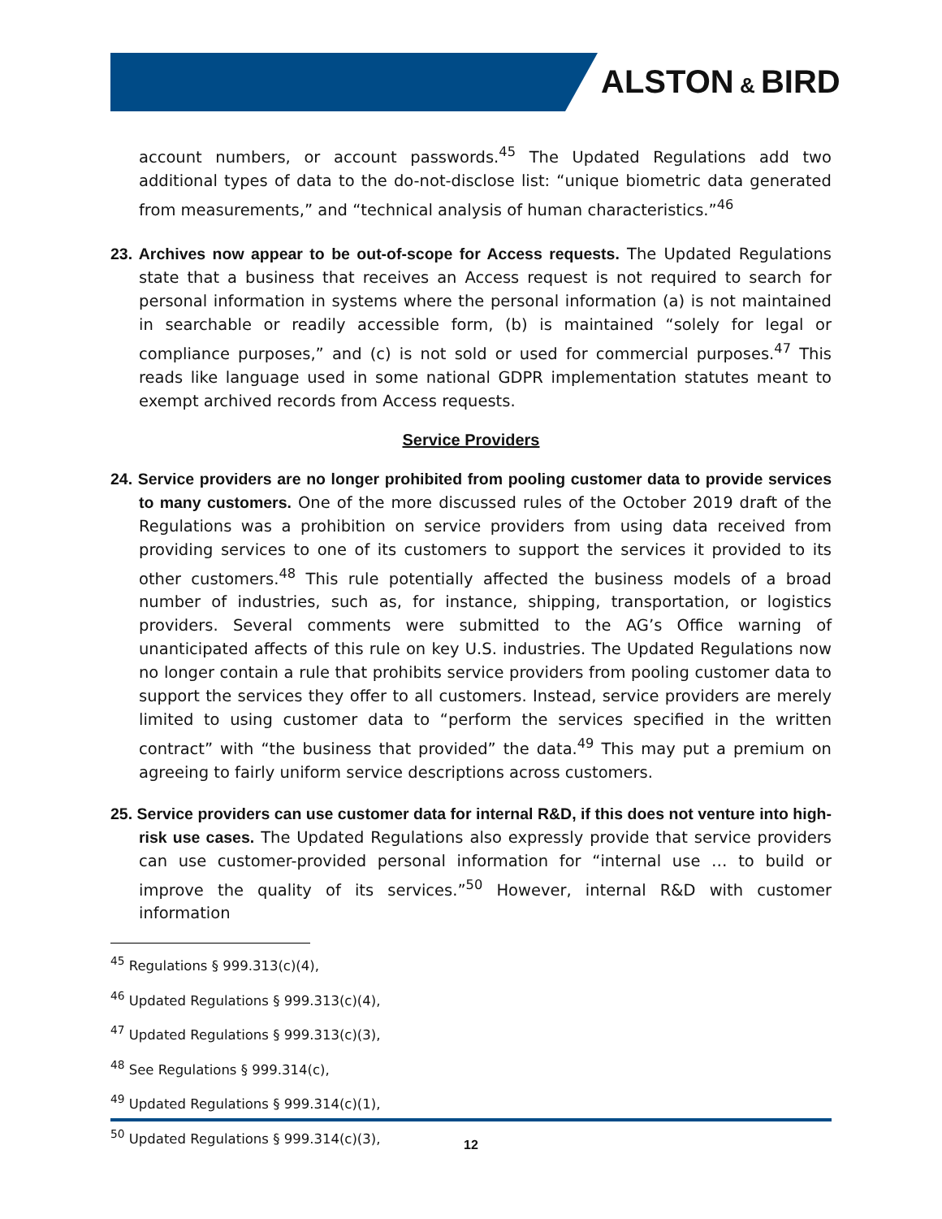ALSTON & BIRD
account numbers, or account passwords.<sup>45</sup> The Updated Regulations add two additional types of data to the do-not-disclose list: “unique biometric data generated from measurements,” and “technical analysis of human characteristics.”<sup>46</sup>
23. Archives now appear to be out-of-scope for Access requests. The Updated Regulations state that a business that receives an Access request is not required to search for personal information in systems where the personal information (a) is not maintained in searchable or readily accessible form, (b) is maintained “solely for legal or compliance purposes,” and (c) is not sold or used for commercial purposes.<sup>47</sup> This reads like language used in some national GDPR implementation statutes meant to exempt archived records from Access requests.
Service Providers
24. Service providers are no longer prohibited from pooling customer data to provide services to many customers. One of the more discussed rules of the October 2019 draft of the Regulations was a prohibition on service providers from using data received from providing services to one of its customers to support the services it provided to its other customers.<sup>48</sup> This rule potentially affected the business models of a broad number of industries, such as, for instance, shipping, transportation, or logistics providers. Several comments were submitted to the AG’s Office warning of unanticipated affects of this rule on key U.S. industries. The Updated Regulations now no longer contain a rule that prohibits service providers from pooling customer data to support the services they offer to all customers. Instead, service providers are merely limited to using customer data to “perform the services specified in the written contract” with “the business that provided” the data.<sup>49</sup> This may put a premium on agreeing to fairly uniform service descriptions across customers.
25. Service providers can use customer data for internal R&D, if this does not venture into high-risk use cases. The Updated Regulations also expressly provide that service providers can use customer-provided personal information for “internal use … to build or improve the quality of its services.”<sup>50</sup> However, internal R&D with customer information
<sup>45</sup> Regulations § 999.313(c)(4),
<sup>46</sup> Updated Regulations § 999.313(c)(4),
<sup>47</sup> Updated Regulations § 999.313(c)(3),
<sup>48</sup> See Regulations § 999.314(c),
<sup>49</sup> Updated Regulations § 999.314(c)(1),
<sup>50</sup> Updated Regulations § 999.314(c)(3),
12